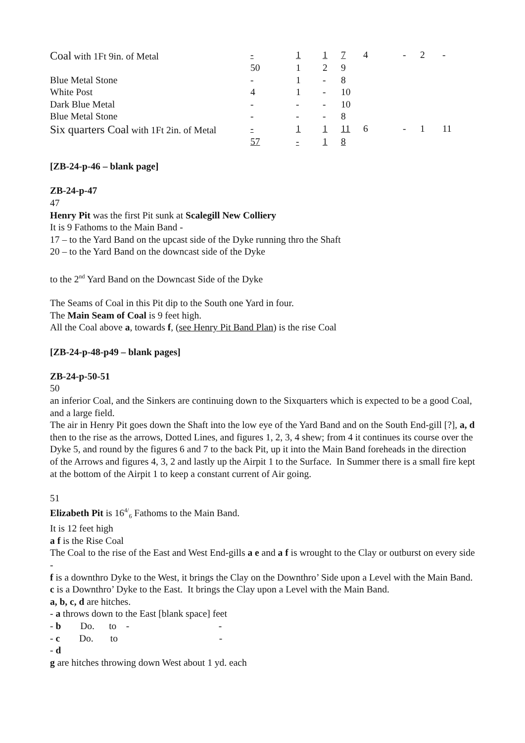| Coal with 1Ft 9in. of Metal | - | 1 | 1 | 7 | 4 | - | 2 | - |
| | 50 | 1 | 2 | 9 | | | | |
| Blue Metal Stone | - | 1 | - | 8 | | | | |
| White Post | 4 | 1 | - | 10 | | | | |
| Dark Blue Metal | - | - | - | 10 | | | | |
| Blue Metal Stone | - | - | - | 8 | | | | |
| Six quarters Coal with 1Ft 2in. of Metal | - | 1 | 1 | 11 | 6 | - | 1 | 11 |
| | 57 | - | 1 | 8 | | | | |
[ZB-24-p-46 – blank page]
ZB-24-p-47
47
Henry Pit was the first Pit sunk at Scalegill New Colliery
It is 9 Fathoms to the Main Band -
17 – to the Yard Band on the upcast side of the Dyke running thro the Shaft
20 – to the Yard Band on the downcast side of the Dyke
to the 2<sup>nd</sup> Yard Band on the Downcast Side of the Dyke
The Seams of Coal in this Pit dip to the South one Yard in four.
The Main Seam of Coal is 9 feet high.
All the Coal above a, towards f, (see Henry Pit Band Plan) is the rise Coal
[ZB-24-p-48-p49 – blank pages]
ZB-24-p-50-51
50
an inferior Coal, and the Sinkers are continuing down to the Sixquarters which is expected to be a good Coal, and a large field.
The air in Henry Pit goes down the Shaft into the low eye of the Yard Band and on the South End-gill [?], a, d then to the rise as the arrows, Dotted Lines, and figures 1, 2, 3, 4 shew; from 4 it continues its course over the Dyke 5, and round by the figures 6 and 7 to the back Pit, up it into the Main Band foreheads in the direction of the Arrows and figures 4, 3, 2 and lastly up the Airpit 1 to the Surface. In Summer there is a small fire kept at the bottom of the Airpit 1 to keep a constant current of Air going.
51
Elizabeth Pit is 16<sup>4/</sup><sub>6</sub> Fathoms to the Main Band.
It is 12 feet high
a f is the Rise Coal
The Coal to the rise of the East and West End-gills a e and a f is wrought to the Clay or outburst on every side -
f is a downthro Dyke to the West, it brings the Clay on the Downthro’ Side upon a Level with the Main Band.
c is a Downthro’ Dyke to the East. It brings the Clay upon a Level with the Main Band.
a, b, c, d are hitches.
- a throws down to the East [blank space] feet
- b Do. to - -
- c Do. to -
- d
g are hitches throwing down West about 1 yd. each